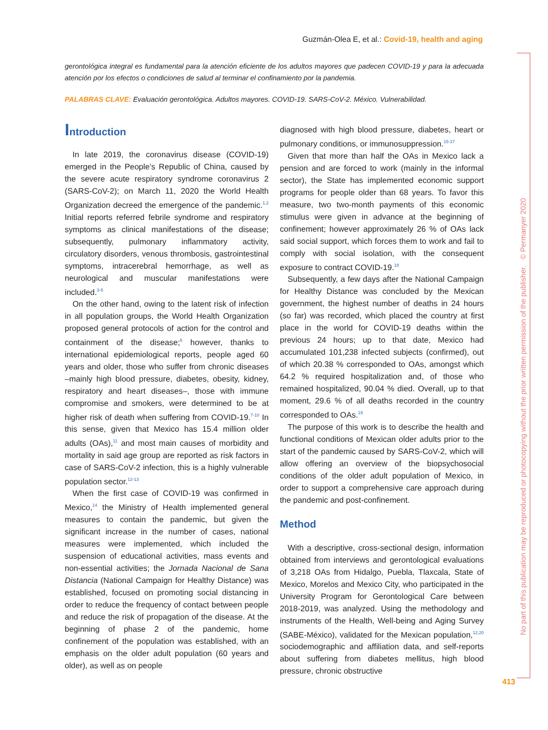Guzmán-Olea E, et al.: Covid-19, health and aging
gerontológica integral es fundamental para la atención eficiente de los adultos mayores que padecen COVID-19 y para la adecuada atención por los efectos o condiciones de salud al terminar el confinamiento por la pandemia.
PALABRAS CLAVE: Evaluación gerontológica. Adultos mayores. COVID-19. SARS-CoV-2. México. Vulnerabilidad.
Introduction
In late 2019, the coronavirus disease (COVID-19) emerged in the People’s Republic of China, caused by the severe acute respiratory syndrome coronavirus 2 (SARS-CoV-2); on March 11, 2020 the World Health Organization decreed the emergence of the pandemic.<sup>1,2</sup> Initial reports referred febrile syndrome and respiratory symptoms as clinical manifestations of the disease; subsequently, pulmonary inflammatory activity, circulatory disorders, venous thrombosis, gastrointestinal symptoms, intracerebral hemorrhage, as well as neurological and muscular manifestations were included.<sup>3-5</sup>
On the other hand, owing to the latent risk of infection in all population groups, the World Health Organization proposed general protocols of action for the control and containment of the disease;<sup>6</sup> however, thanks to international epidemiological reports, people aged 60 years and older, those who suffer from chronic diseases –mainly high blood pressure, diabetes, obesity, kidney, respiratory and heart diseases–, those with immune compromise and smokers, were determined to be at higher risk of death when suffering from COVID-19.<sup>7-10</sup> In this sense, given that Mexico has 15.4 million older adults (OAs),<sup>11</sup> and most main causes of morbidity and mortality in said age group are reported as risk factors in case of SARS-CoV-2 infection, this is a highly vulnerable population sector.<sup>12-13</sup>
When the first case of COVID-19 was confirmed in Mexico,<sup>14</sup> the Ministry of Health implemented general measures to contain the pandemic, but given the significant increase in the number of cases, national measures were implemented, which included the suspension of educational activities, mass events and non-essential activities; the Jornada Nacional de Sana Distancia (National Campaign for Healthy Distance) was established, focused on promoting social distancing in order to reduce the frequency of contact between people and reduce the risk of propagation of the disease. At the beginning of phase 2 of the pandemic, home confinement of the population was established, with an emphasis on the older adult population (60 years and older), as well as on people
diagnosed with high blood pressure, diabetes, heart or pulmonary conditions, or immunosuppression.<sup>15-17</sup>
Given that more than half the OAs in Mexico lack a pension and are forced to work (mainly in the informal sector), the State has implemented economic support programs for people older than 68 years. To favor this measure, two two-month payments of this economic stimulus were given in advance at the beginning of confinement; however approximately 26 % of OAs lack said social support, which forces them to work and fail to comply with social isolation, with the consequent exposure to contract COVID-19.<sup>18</sup>
Subsequently, a few days after the National Campaign for Healthy Distance was concluded by the Mexican government, the highest number of deaths in 24 hours (so far) was recorded, which placed the country at first place in the world for COVID-19 deaths within the previous 24 hours; up to that date, Mexico had accumulated 101,238 infected subjects (confirmed), out of which 20.38 % corresponded to OAs, amongst which 64.2 % required hospitalization and, of those who remained hospitalized, 90.04 % died. Overall, up to that moment, 29.6 % of all deaths recorded in the country corresponded to OAs.<sup>19</sup>
The purpose of this work is to describe the health and functional conditions of Mexican older adults prior to the start of the pandemic caused by SARS-CoV-2, which will allow offering an overview of the biopsychosocial conditions of the older adult population of Mexico, in order to support a comprehensive care approach during the pandemic and post-confinement.
Method
With a descriptive, cross-sectional design, information obtained from interviews and gerontological evaluations of 3,218 OAs from Hidalgo, Puebla, Tlaxcala, State of Mexico, Morelos and Mexico City, who participated in the University Program for Gerontological Care between 2018-2019, was analyzed. Using the methodology and instruments of the Health, Well-being and Aging Survey (SABE-México), validated for the Mexican population,<sup>12,20</sup> sociodemographic and affiliation data, and self-reports about suffering from diabetes mellitus, high blood pressure, chronic obstructive
No part of this publication may be reproduced or photocopying without the prior written permission of the publisher. © Permanyer 2020
413